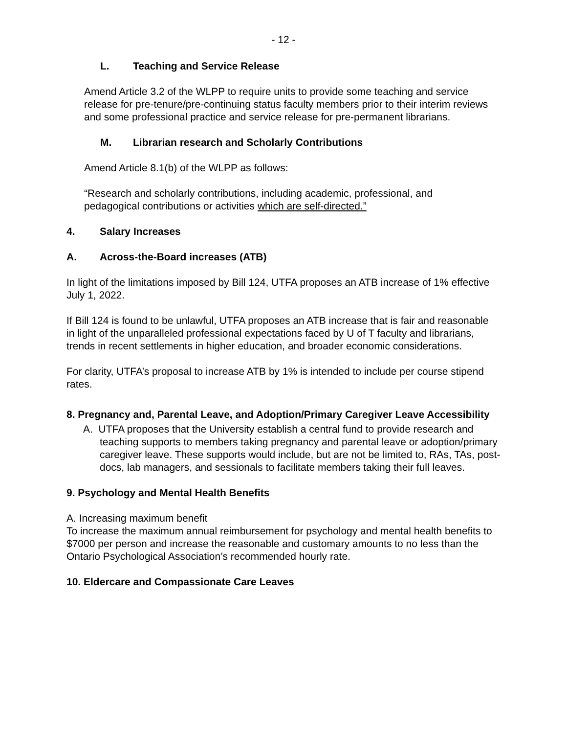- 12 -
L. Teaching and Service Release
Amend Article 3.2 of the WLPP to require units to provide some teaching and service release for pre-tenure/pre-continuing status faculty members prior to their interim reviews and some professional practice and service release for pre-permanent librarians.
M. Librarian research and Scholarly Contributions
Amend Article 8.1(b) of the WLPP as follows:
“Research and scholarly contributions, including academic, professional, and pedagogical contributions or activities which are self-directed.”
4. Salary Increases
A. Across-the-Board increases (ATB)
In light of the limitations imposed by Bill 124, UTFA proposes an ATB increase of 1% effective July 1, 2022.
If Bill 124 is found to be unlawful, UTFA proposes an ATB increase that is fair and reasonable in light of the unparalleled professional expectations faced by U of T faculty and librarians, trends in recent settlements in higher education, and broader economic considerations.
For clarity, UTFA’s proposal to increase ATB by 1% is intended to include per course stipend rates.
8. Pregnancy and, Parental Leave, and Adoption/Primary Caregiver Leave Accessibility
A. UTFA proposes that the University establish a central fund to provide research and teaching supports to members taking pregnancy and parental leave or adoption/primary caregiver leave. These supports would include, but are not be limited to, RAs, TAs, post-docs, lab managers, and sessionals to facilitate members taking their full leaves.
9. Psychology and Mental Health Benefits
A. Increasing maximum benefit
To increase the maximum annual reimbursement for psychology and mental health benefits to $7000 per person and increase the reasonable and customary amounts to no less than the Ontario Psychological Association’s recommended hourly rate.
10. Eldercare and Compassionate Care Leaves